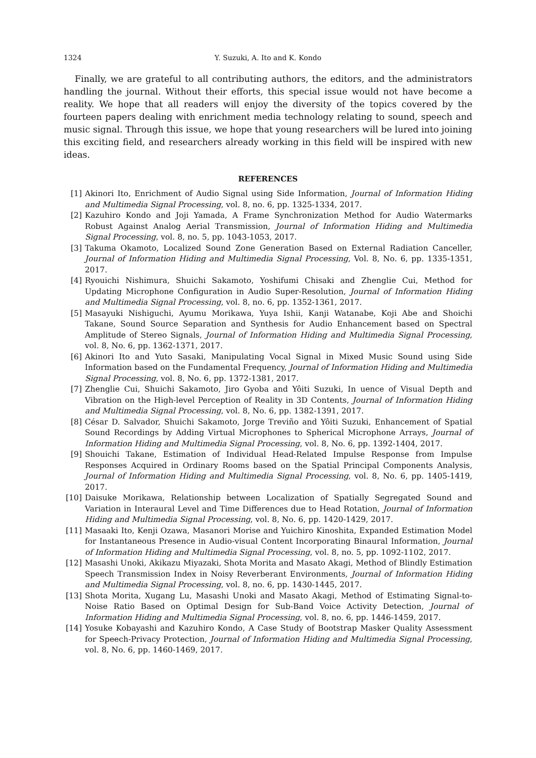1324 Y. Suzuki, A. Ito and K. Kondo
Finally, we are grateful to all contributing authors, the editors, and the administrators handling the journal. Without their efforts, this special issue would not have become a reality. We hope that all readers will enjoy the diversity of the topics covered by the fourteen papers dealing with enrichment media technology relating to sound, speech and music signal. Through this issue, we hope that young researchers will be lured into joining this exciting field, and researchers already working in this field will be inspired with new ideas.
REFERENCES
[1] Akinori Ito, Enrichment of Audio Signal using Side Information, Journal of Information Hiding and Multimedia Signal Processing, vol. 8, no. 6, pp. 1325-1334, 2017.
[2] Kazuhiro Kondo and Joji Yamada, A Frame Synchronization Method for Audio Watermarks Robust Against Analog Aerial Transmission, Journal of Information Hiding and Multimedia Signal Processing, vol. 8, no. 5, pp. 1043-1053, 2017.
[3] Takuma Okamoto, Localized Sound Zone Generation Based on External Radiation Canceller, Journal of Information Hiding and Multimedia Signal Processing, Vol. 8, No. 6, pp. 1335-1351, 2017.
[4] Ryouichi Nishimura, Shuichi Sakamoto, Yoshifumi Chisaki and Zhenglie Cui, Method for Updating Microphone Configuration in Audio Super-Resolution, Journal of Information Hiding and Multimedia Signal Processing, vol. 8, no. 6, pp. 1352-1361, 2017.
[5] Masayuki Nishiguchi, Ayumu Morikawa, Yuya Ishii, Kanji Watanabe, Koji Abe and Shoichi Takane, Sound Source Separation and Synthesis for Audio Enhancement based on Spectral Amplitude of Stereo Signals, Journal of Information Hiding and Multimedia Signal Processing, vol. 8, No. 6, pp. 1362-1371, 2017.
[6] Akinori Ito and Yuto Sasaki, Manipulating Vocal Signal in Mixed Music Sound using Side Information based on the Fundamental Frequency, Journal of Information Hiding and Multimedia Signal Processing, vol. 8, No. 6, pp. 1372-1381, 2017.
[7] Zhenglie Cui, Shuichi Sakamoto, Jiro Gyoba and Yôiti Suzuki, In uence of Visual Depth and Vibration on the High-level Perception of Reality in 3D Contents, Journal of Information Hiding and Multimedia Signal Processing, vol. 8, No. 6, pp. 1382-1391, 2017.
[8] César D. Salvador, Shuichi Sakamoto, Jorge Treviño and Yôiti Suzuki, Enhancement of Spatial Sound Recordings by Adding Virtual Microphones to Spherical Microphone Arrays, Journal of Information Hiding and Multimedia Signal Processing, vol. 8, No. 6, pp. 1392-1404, 2017.
[9] Shouichi Takane, Estimation of Individual Head-Related Impulse Response from Impulse Responses Acquired in Ordinary Rooms based on the Spatial Principal Components Analysis, Journal of Information Hiding and Multimedia Signal Processing, vol. 8, No. 6, pp. 1405-1419, 2017.
[10] Daisuke Morikawa, Relationship between Localization of Spatially Segregated Sound and Variation in Interaural Level and Time Differences due to Head Rotation, Journal of Information Hiding and Multimedia Signal Processing, vol. 8, No. 6, pp. 1420-1429, 2017.
[11] Masaaki Ito, Kenji Ozawa, Masanori Morise and Yuichiro Kinoshita, Expanded Estimation Model for Instantaneous Presence in Audio-visual Content Incorporating Binaural Information, Journal of Information Hiding and Multimedia Signal Processing, vol. 8, no. 5, pp. 1092-1102, 2017.
[12] Masashi Unoki, Akikazu Miyazaki, Shota Morita and Masato Akagi, Method of Blindly Estimation Speech Transmission Index in Noisy Reverberant Environments, Journal of Information Hiding and Multimedia Signal Processing, vol. 8, no. 6, pp. 1430-1445, 2017.
[13] Shota Morita, Xugang Lu, Masashi Unoki and Masato Akagi, Method of Estimating Signal-to-Noise Ratio Based on Optimal Design for Sub-Band Voice Activity Detection, Journal of Information Hiding and Multimedia Signal Processing, vol. 8, no. 6, pp. 1446-1459, 2017.
[14] Yosuke Kobayashi and Kazuhiro Kondo, A Case Study of Bootstrap Masker Quality Assessment for Speech-Privacy Protection, Journal of Information Hiding and Multimedia Signal Processing, vol. 8, No. 6, pp. 1460-1469, 2017.